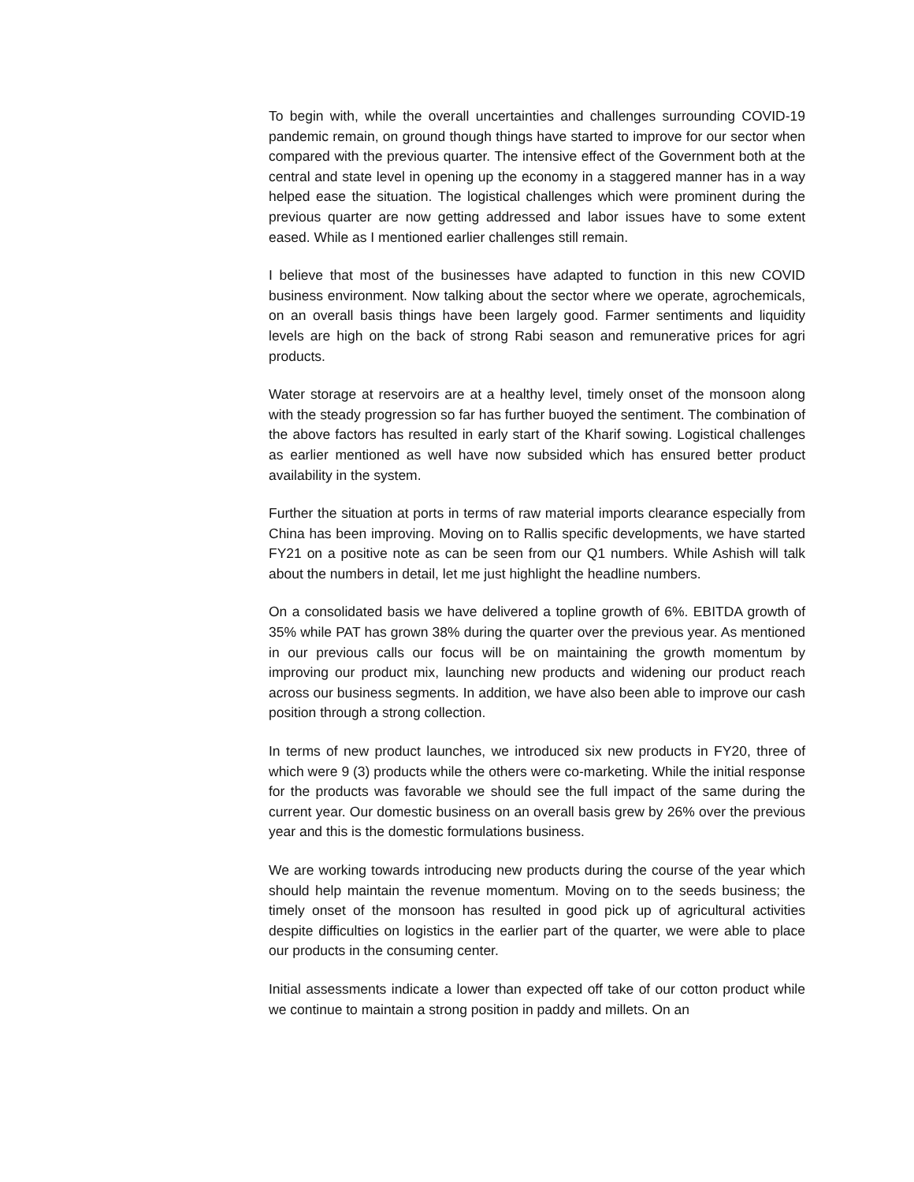To begin with, while the overall uncertainties and challenges surrounding COVID-19 pandemic remain, on ground though things have started to improve for our sector when compared with the previous quarter. The intensive effect of the Government both at the central and state level in opening up the economy in a staggered manner has in a way helped ease the situation. The logistical challenges which were prominent during the previous quarter are now getting addressed and labor issues have to some extent eased. While as I mentioned earlier challenges still remain.
I believe that most of the businesses have adapted to function in this new COVID business environment. Now talking about the sector where we operate, agrochemicals, on an overall basis things have been largely good. Farmer sentiments and liquidity levels are high on the back of strong Rabi season and remunerative prices for agri products.
Water storage at reservoirs are at a healthy level, timely onset of the monsoon along with the steady progression so far has further buoyed the sentiment. The combination of the above factors has resulted in early start of the Kharif sowing. Logistical challenges as earlier mentioned as well have now subsided which has ensured better product availability in the system.
Further the situation at ports in terms of raw material imports clearance especially from China has been improving. Moving on to Rallis specific developments, we have started FY21 on a positive note as can be seen from our Q1 numbers. While Ashish will talk about the numbers in detail, let me just highlight the headline numbers.
On a consolidated basis we have delivered a topline growth of 6%. EBITDA growth of 35% while PAT has grown 38% during the quarter over the previous year. As mentioned in our previous calls our focus will be on maintaining the growth momentum by improving our product mix, launching new products and widening our product reach across our business segments. In addition, we have also been able to improve our cash position through a strong collection.
In terms of new product launches, we introduced six new products in FY20, three of which were 9 (3) products while the others were co-marketing. While the initial response for the products was favorable we should see the full impact of the same during the current year. Our domestic business on an overall basis grew by 26% over the previous year and this is the domestic formulations business.
We are working towards introducing new products during the course of the year which should help maintain the revenue momentum. Moving on to the seeds business; the timely onset of the monsoon has resulted in good pick up of agricultural activities despite difficulties on logistics in the earlier part of the quarter, we were able to place our products in the consuming center.
Initial assessments indicate a lower than expected off take of our cotton product while we continue to maintain a strong position in paddy and millets. On an